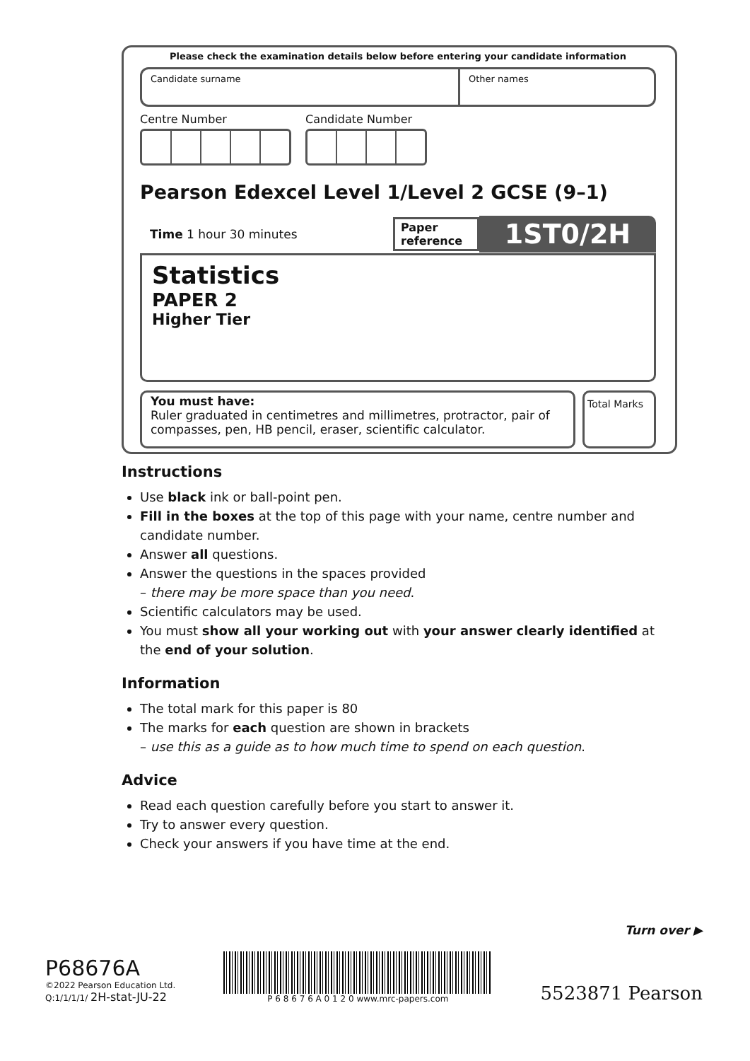Please check the examination details below before entering your candidate information
Candidate surname Other names
Centre Number Candidate Number
Pearson Edexcel Level 1/Level 2 GCSE (9–1)
Time 1 hour 30 minutes
Paper reference
1ST0/2H
Statistics
PAPER 2
Higher Tier
You must have:
Ruler graduated in centimetres and millimetres, protractor, pair of compasses, pen, HB pencil, eraser, scientific calculator.
Total Marks
Instructions
Use black ink or ball-point pen.
Fill in the boxes at the top of this page with your name, centre number and candidate number.
Answer all questions.
Answer the questions in the spaces provided
– there may be more space than you need.
Scientific calculators may be used.
You must show all your working out with your answer clearly identified at the end of your solution.
Information
The total mark for this paper is 80
The marks for each question are shown in brackets
– use this as a guide as to how much time to spend on each question.
Advice
Read each question carefully before you start to answer it.
Try to answer every question.
Check your answers if you have time at the end.
Turn over ▶
P68676A
©2022 Pearson Education Ltd.
Q:1/1/1/1/ 2H-stat-JU-22
P 6 8 6 7 6 A 0 1 2 0 www.mrc-papers.com
5523871 Pearson